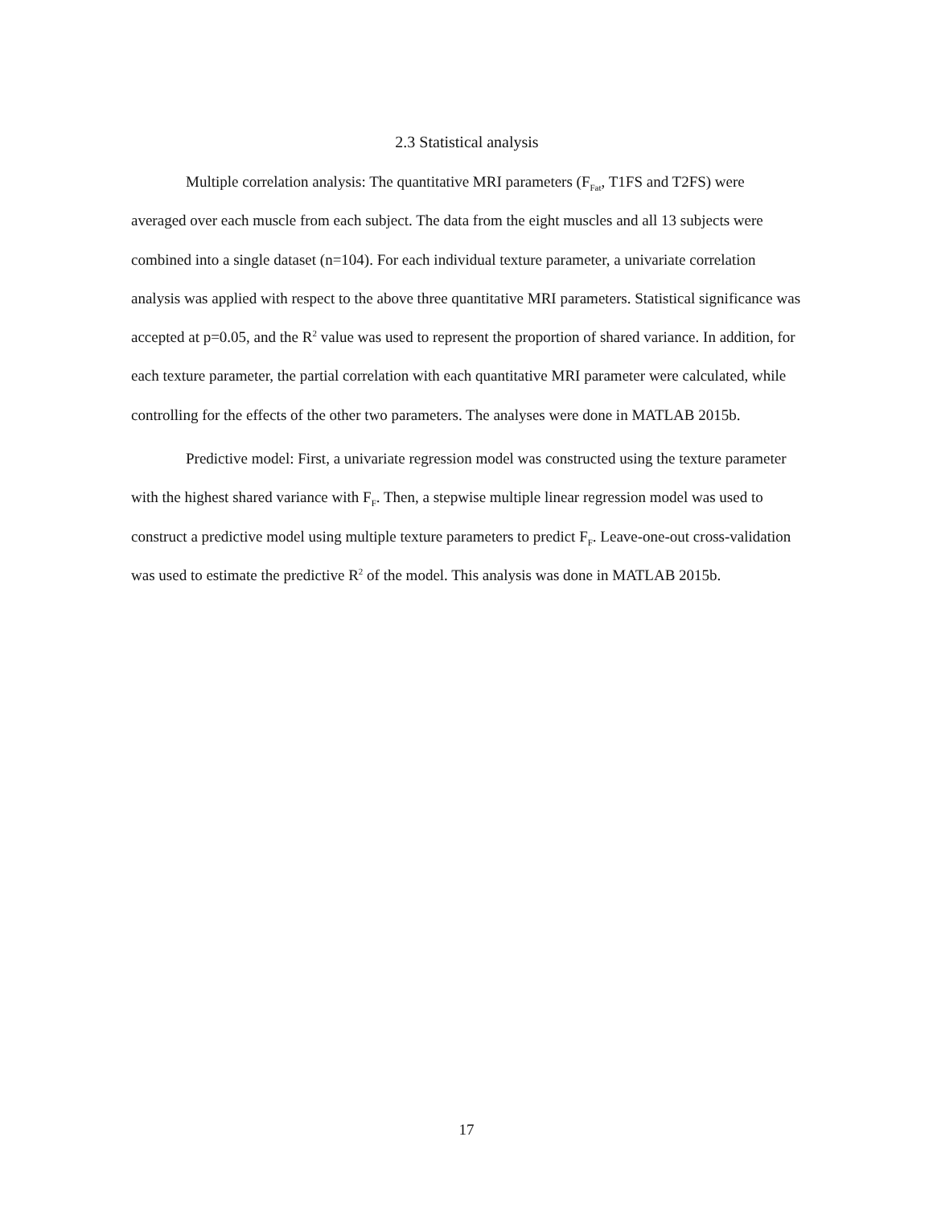2.3 Statistical analysis
Multiple correlation analysis: The quantitative MRI parameters (F<sub>Fat</sub>, T1FS and T2FS) were averaged over each muscle from each subject. The data from the eight muscles and all 13 subjects were combined into a single dataset (n=104). For each individual texture parameter, a univariate correlation analysis was applied with respect to the above three quantitative MRI parameters. Statistical significance was accepted at p=0.05, and the R<sup>2</sup> value was used to represent the proportion of shared variance. In addition, for each texture parameter, the partial correlation with each quantitative MRI parameter were calculated, while controlling for the effects of the other two parameters. The analyses were done in MATLAB 2015b.
Predictive model: First, a univariate regression model was constructed using the texture parameter with the highest shared variance with F<sub>F</sub>. Then, a stepwise multiple linear regression model was used to construct a predictive model using multiple texture parameters to predict F<sub>F</sub>. Leave-one-out cross-validation was used to estimate the predictive R<sup>2</sup> of the model. This analysis was done in MATLAB 2015b.
17